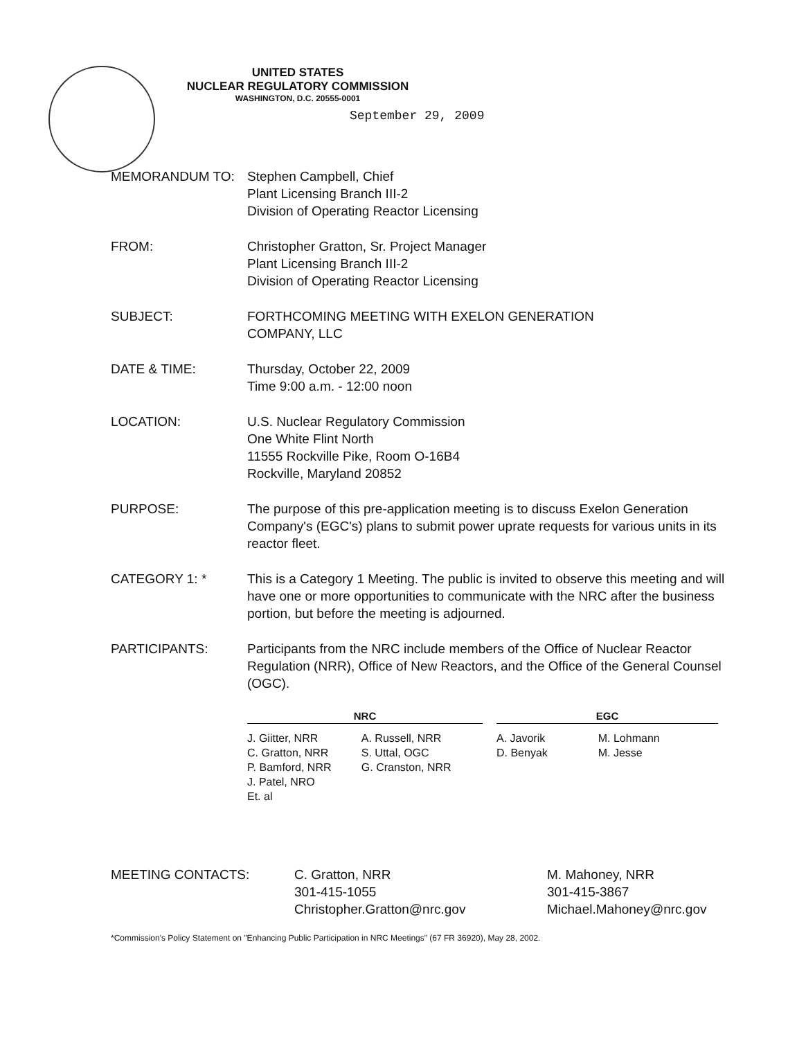UNITED STATES
NUCLEAR REGULATORY COMMISSION
WASHINGTON, D.C. 20555-0001
September 29, 2009
MEMORANDUM TO: Stephen Campbell, Chief
Plant Licensing Branch III-2
Division of Operating Reactor Licensing
FROM: Christopher Gratton, Sr. Project Manager
Plant Licensing Branch III-2
Division of Operating Reactor Licensing
SUBJECT: FORTHCOMING MEETING WITH EXELON GENERATION
COMPANY, LLC
DATE & TIME: Thursday, October 22, 2009
Time 9:00 a.m. - 12:00 noon
LOCATION: U.S. Nuclear Regulatory Commission
One White Flint North
11555 Rockville Pike, Room O-16B4
Rockville, Maryland 20852
PURPOSE: The purpose of this pre-application meeting is to discuss Exelon Generation Company's (EGC's) plans to submit power uprate requests for various units in its reactor fleet.
CATEGORY 1: * This is a Category 1 Meeting. The public is invited to observe this meeting and will have one or more opportunities to communicate with the NRC after the business portion, but before the meeting is adjourned.
PARTICIPANTS: Participants from the NRC include members of the Office of Nuclear Reactor Regulation (NRR), Office of New Reactors, and the Office of the General Counsel (OGC).
| NRC | | | EGC | |
| --- | --- | --- | --- | --- |
| J. Giitter, NRR C. Gratton, NRR P. Bamford, NRR J. Patel, NRO Et. al | A. Russell, NRR S. Uttal, OGC G. Cranston, NRR | | A. Javorik D. Benyak | M. Lohmann M. Jesse |
MEETING CONTACTS: C. Gratton, NRR
301-415-1055
Christopher.Gratton@nrc.gov
M. Mahoney, NRR
301-415-3867
Michael.Mahoney@nrc.gov
*Commission's Policy Statement on "Enhancing Public Participation in NRC Meetings" (67 FR 36920), May 28, 2002.